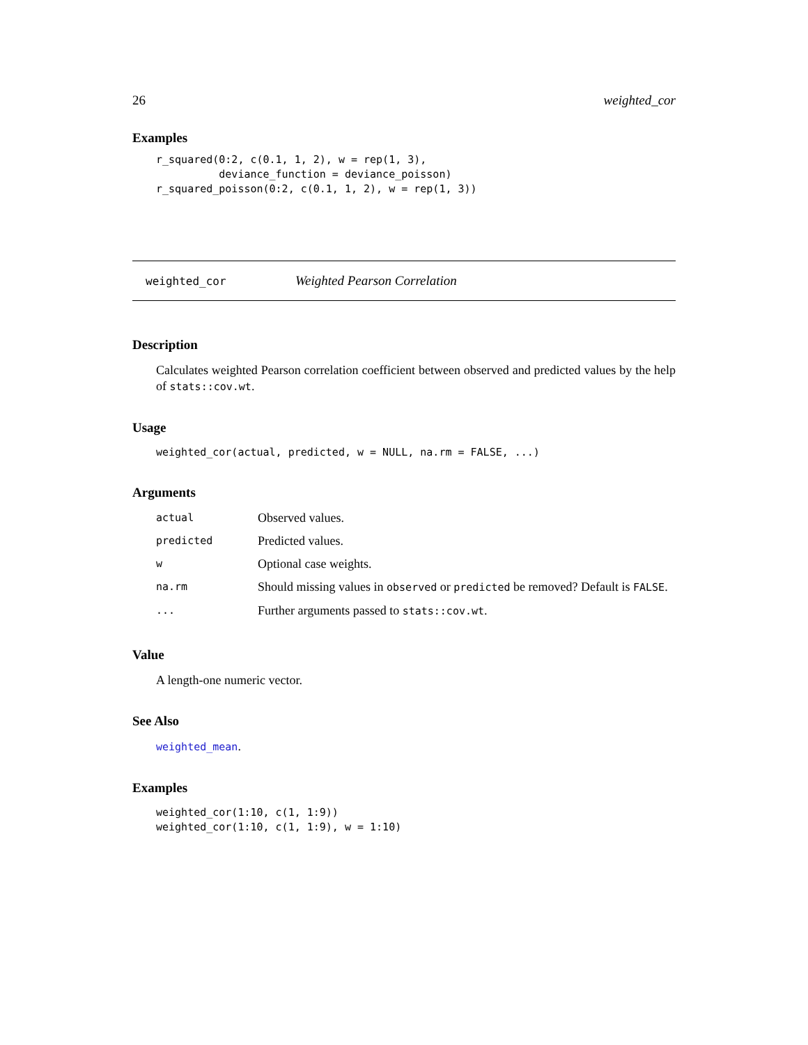26 weighted_cor
Examples
r_squared(0:2, c(0.1, 1, 2), w = rep(1, 3),
          deviance_function = deviance_poisson)
r_squared_poisson(0:2, c(0.1, 1, 2), w = rep(1, 3))
weighted_cor Weighted Pearson Correlation
Description
Calculates weighted Pearson correlation coefficient between observed and predicted values by the help of stats::cov.wt.
Usage
weighted_cor(actual, predicted, w = NULL, na.rm = FALSE, ...)
Arguments
| actual | Observed values. |
| predicted | Predicted values. |
| w | Optional case weights. |
| na.rm | Should missing values in observed or predicted be removed? Default is FALSE . |
| ... | Further arguments passed to stats::cov.wt . |
Value
A length-one numeric vector.
See Also
weighted_mean.
Examples
weighted_cor(1:10, c(1, 1:9))
weighted_cor(1:10, c(1, 1:9), w = 1:10)